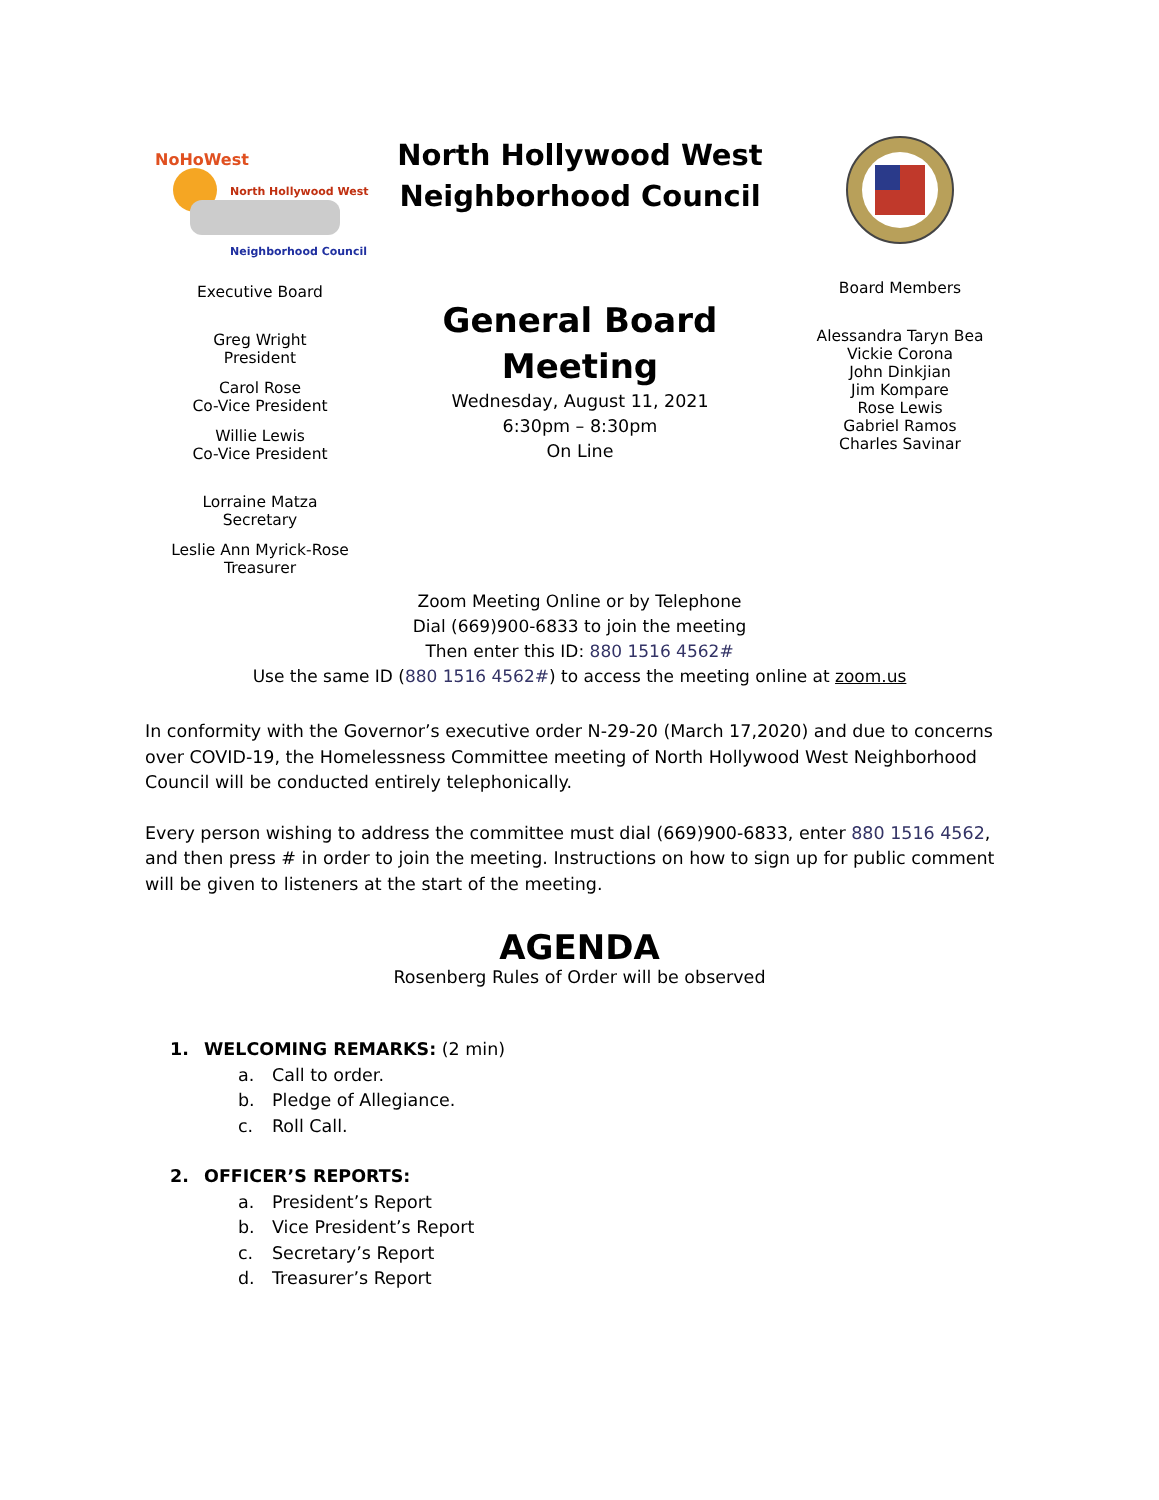NoHoWest
North Hollywood West
Neighborhood Council
Executive Board
Greg Wright
President
Carol Rose
Co-Vice President
Willie Lewis
Co-Vice President
Lorraine Matza
Secretary
Leslie Ann Myrick-Rose
Treasurer
North Hollywood West
Neighborhood Council
General Board
Meeting
Wednesday, August 11, 2021
6:30pm – 8:30pm
On Line
Board Members
Alessandra Taryn Bea
Vickie Corona
John Dinkjian
Jim Kompare
Rose Lewis
Gabriel Ramos
Charles Savinar
Zoom Meeting Online or by Telephone
Dial (669)900-6833 to join the meeting
Then enter this ID: 880 1516 4562#
Use the same ID (880 1516 4562#) to access the meeting online at zoom.us
In conformity with the Governor’s executive order N-29-20 (March 17,2020) and due to concerns over COVID-19, the Homelessness Committee meeting of North Hollywood West Neighborhood Council will be conducted entirely telephonically.
Every person wishing to address the committee must dial (669)900-6833, enter 880 1516 4562, and then press # in order to join the meeting. Instructions on how to sign up for public comment will be given to listeners at the start of the meeting.
AGENDA
Rosenberg Rules of Order will be observed
1. WELCOMING REMARKS: (2 min)
a. Call to order.
b. Pledge of Allegiance.
c. Roll Call.
2. OFFICER’S REPORTS:
a. President’s Report
b. Vice President’s Report
c. Secretary’s Report
d. Treasurer’s Report